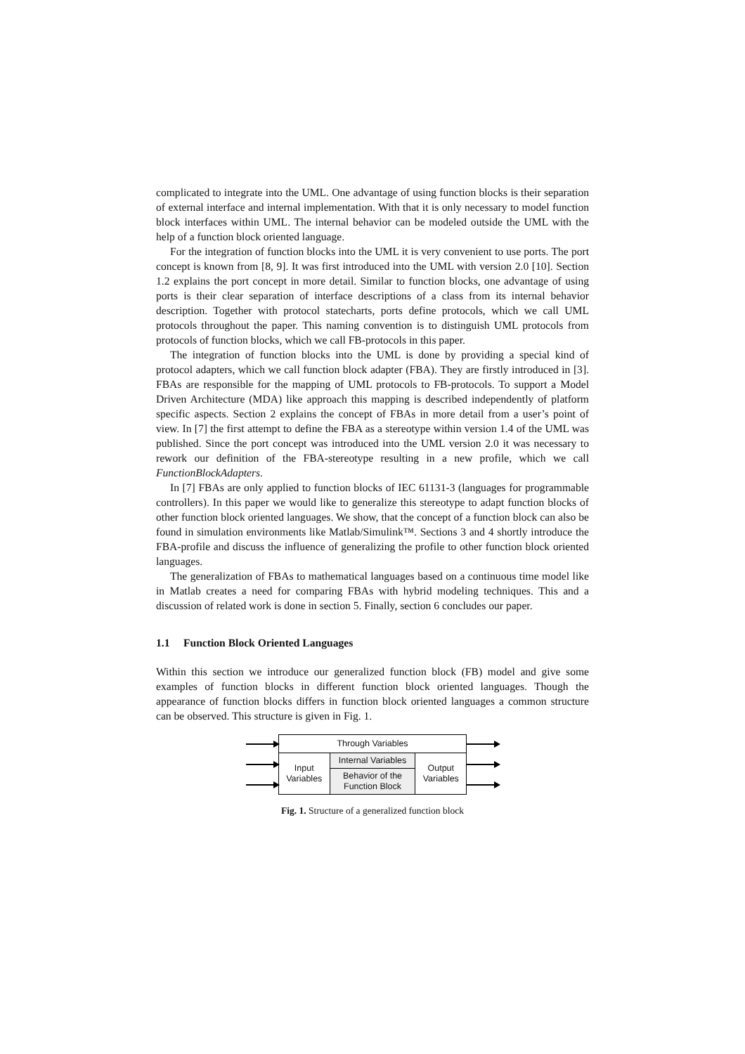complicated to integrate into the UML. One advantage of using function blocks is their separation of external interface and internal implementation. With that it is only necessary to model function block interfaces within UML. The internal behavior can be modeled outside the UML with the help of a function block oriented language.
For the integration of function blocks into the UML it is very convenient to use ports. The port concept is known from [8, 9]. It was first introduced into the UML with version 2.0 [10]. Section 1.2 explains the port concept in more detail. Similar to function blocks, one advantage of using ports is their clear separation of interface descriptions of a class from its internal behavior description. Together with protocol statecharts, ports define protocols, which we call UML protocols throughout the paper. This naming convention is to distinguish UML protocols from protocols of function blocks, which we call FB-protocols in this paper.
The integration of function blocks into the UML is done by providing a special kind of protocol adapters, which we call function block adapter (FBA). They are firstly introduced in [3]. FBAs are responsible for the mapping of UML protocols to FB-protocols. To support a Model Driven Architecture (MDA) like approach this mapping is described independently of platform specific aspects. Section 2 explains the concept of FBAs in more detail from a user’s point of view. In [7] the first attempt to define the FBA as a stereotype within version 1.4 of the UML was published. Since the port concept was introduced into the UML version 2.0 it was necessary to rework our definition of the FBA-stereotype resulting in a new profile, which we call FunctionBlockAdapters.
In [7] FBAs are only applied to function blocks of IEC 61131-3 (languages for programmable controllers). In this paper we would like to generalize this stereotype to adapt function blocks of other function block oriented languages. We show, that the concept of a function block can also be found in simulation environments like Matlab/Simulink™. Sections 3 and 4 shortly introduce the FBA-profile and discuss the influence of generalizing the profile to other function block oriented languages.
The generalization of FBAs to mathematical languages based on a continuous time model like in Matlab creates a need for comparing FBAs with hybrid modeling techniques. This and a discussion of related work is done in section 5. Finally, section 6 concludes our paper.
1.1 Function Block Oriented Languages
Within this section we introduce our generalized function block (FB) model and give some examples of function blocks in different function block oriented languages. Though the appearance of function blocks differs in function block oriented languages a common structure can be observed. This structure is given in Fig. 1.
Through Variables
Input
Variables
Internal Variables
Behavior of the
Function Block
Output
Variables
Fig. 1. Structure of a generalized function block